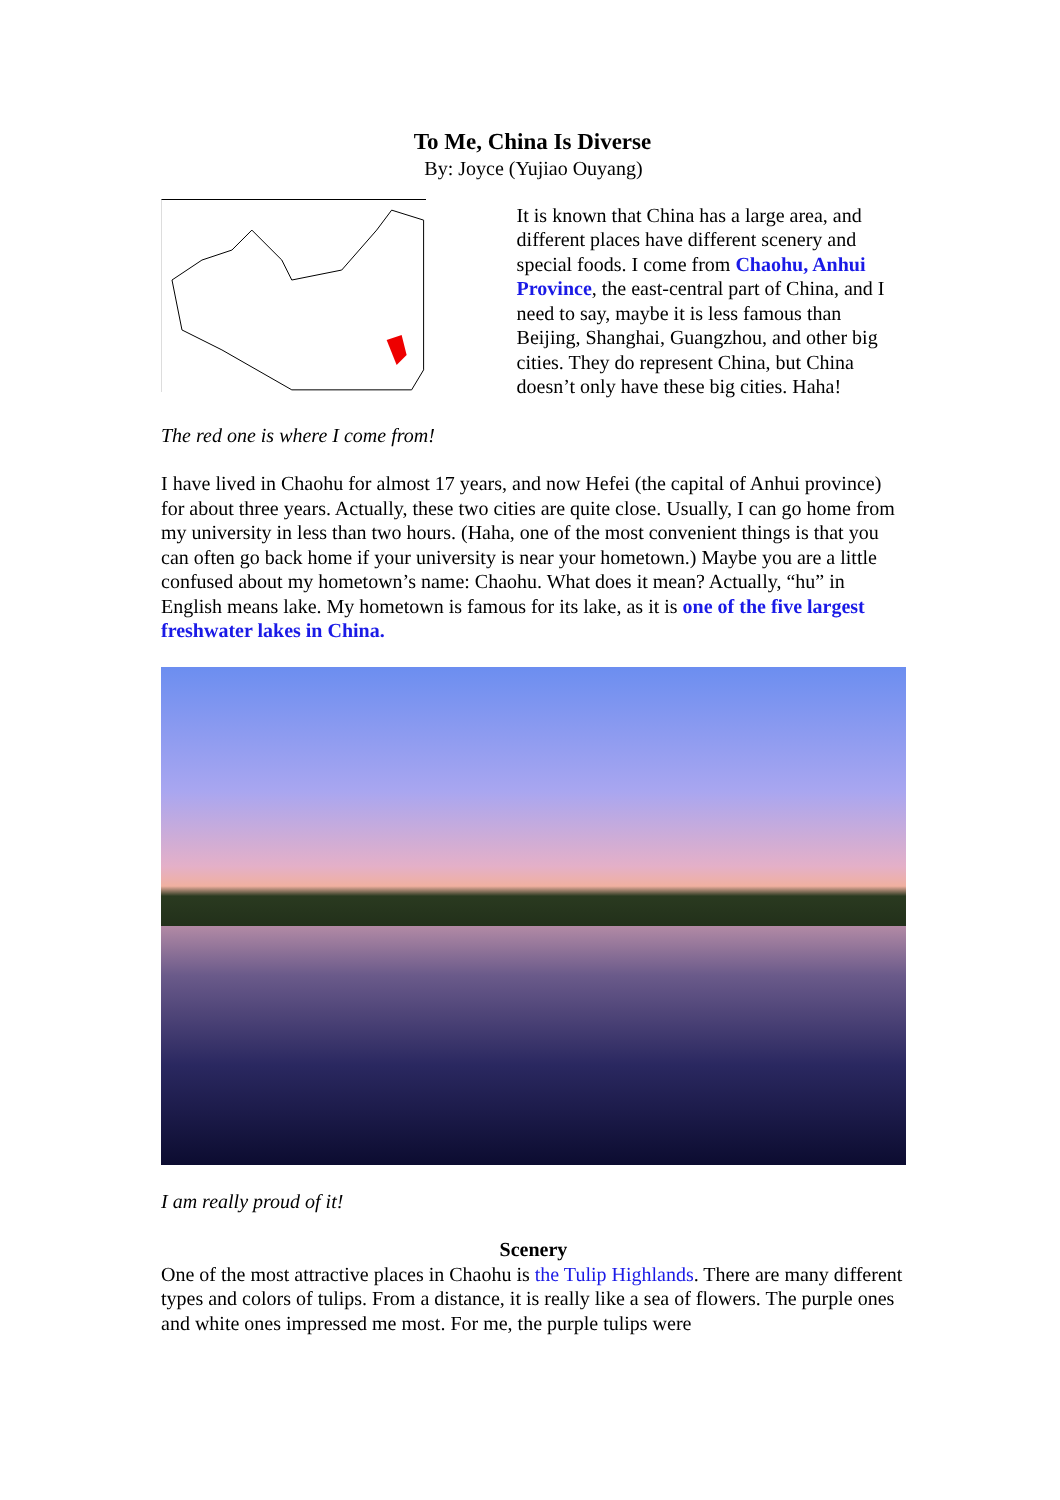To Me, China Is Diverse
By: Joyce (Yujiao Ouyang)
It is known that China has a large area, and different places have different scenery and special foods. I come from Chaohu, Anhui Province, the east-central part of China, and I need to say, maybe it is less famous than Beijing, Shanghai, Guangzhou, and other big cities. They do represent China, but China doesn’t only have these big cities. Haha!
The red one is where I come from!
I have lived in Chaohu for almost 17 years, and now Hefei (the capital of Anhui province) for about three years. Actually, these two cities are quite close. Usually, I can go home from my university in less than two hours. (Haha, one of the most convenient things is that you can often go back home if your university is near your hometown.) Maybe you are a little confused about my hometown’s name: Chaohu. What does it mean? Actually, “hu” in English means lake. My hometown is famous for its lake, as it is one of the five largest freshwater lakes in China.
I am really proud of it!
Scenery
One of the most attractive places in Chaohu is the Tulip Highlands. There are many different types and colors of tulips. From a distance, it is really like a sea of flowers. The purple ones and white ones impressed me most. For me, the purple tulips were